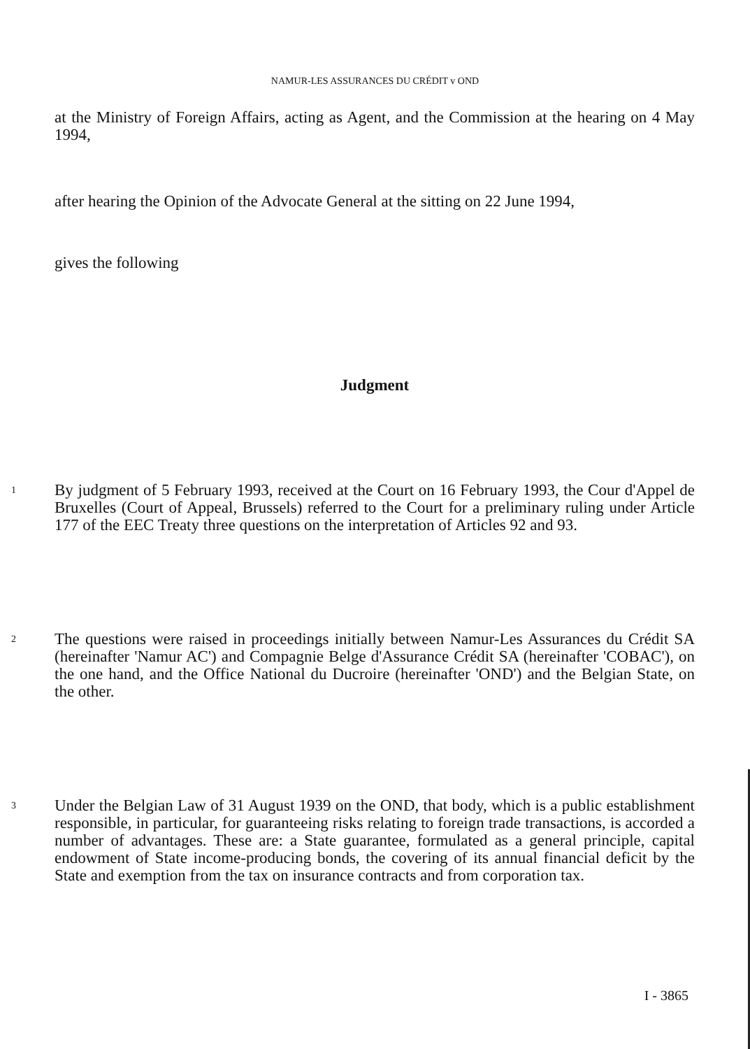NAMUR-LES ASSURANCES DU CRÉDIT v OND
at the Ministry of Foreign Affairs, acting as Agent, and the Commission at the hearing on 4 May 1994,
after hearing the Opinion of the Advocate General at the sitting on 22 June 1994,
gives the following
Judgment
1
By judgment of 5 February 1993, received at the Court on 16 February 1993, the Cour d'Appel de Bruxelles (Court of Appeal, Brussels) referred to the Court for a preliminary ruling under Article 177 of the EEC Treaty three questions on the interpretation of Articles 92 and 93.
2
The questions were raised in proceedings initially between Namur-Les Assurances du Crédit SA (hereinafter 'Namur AC') and Compagnie Belge d'Assurance Crédit SA (hereinafter 'COBAC'), on the one hand, and the Office National du Ducroire (hereinafter 'OND') and the Belgian State, on the other.
3
Under the Belgian Law of 31 August 1939 on the OND, that body, which is a public establishment responsible, in particular, for guaranteeing risks relating to foreign trade transactions, is accorded a number of advantages. These are: a State guarantee, formulated as a general principle, capital endowment of State income-producing bonds, the covering of its annual financial deficit by the State and exemption from the tax on insurance contracts and from corporation tax.
I - 3865